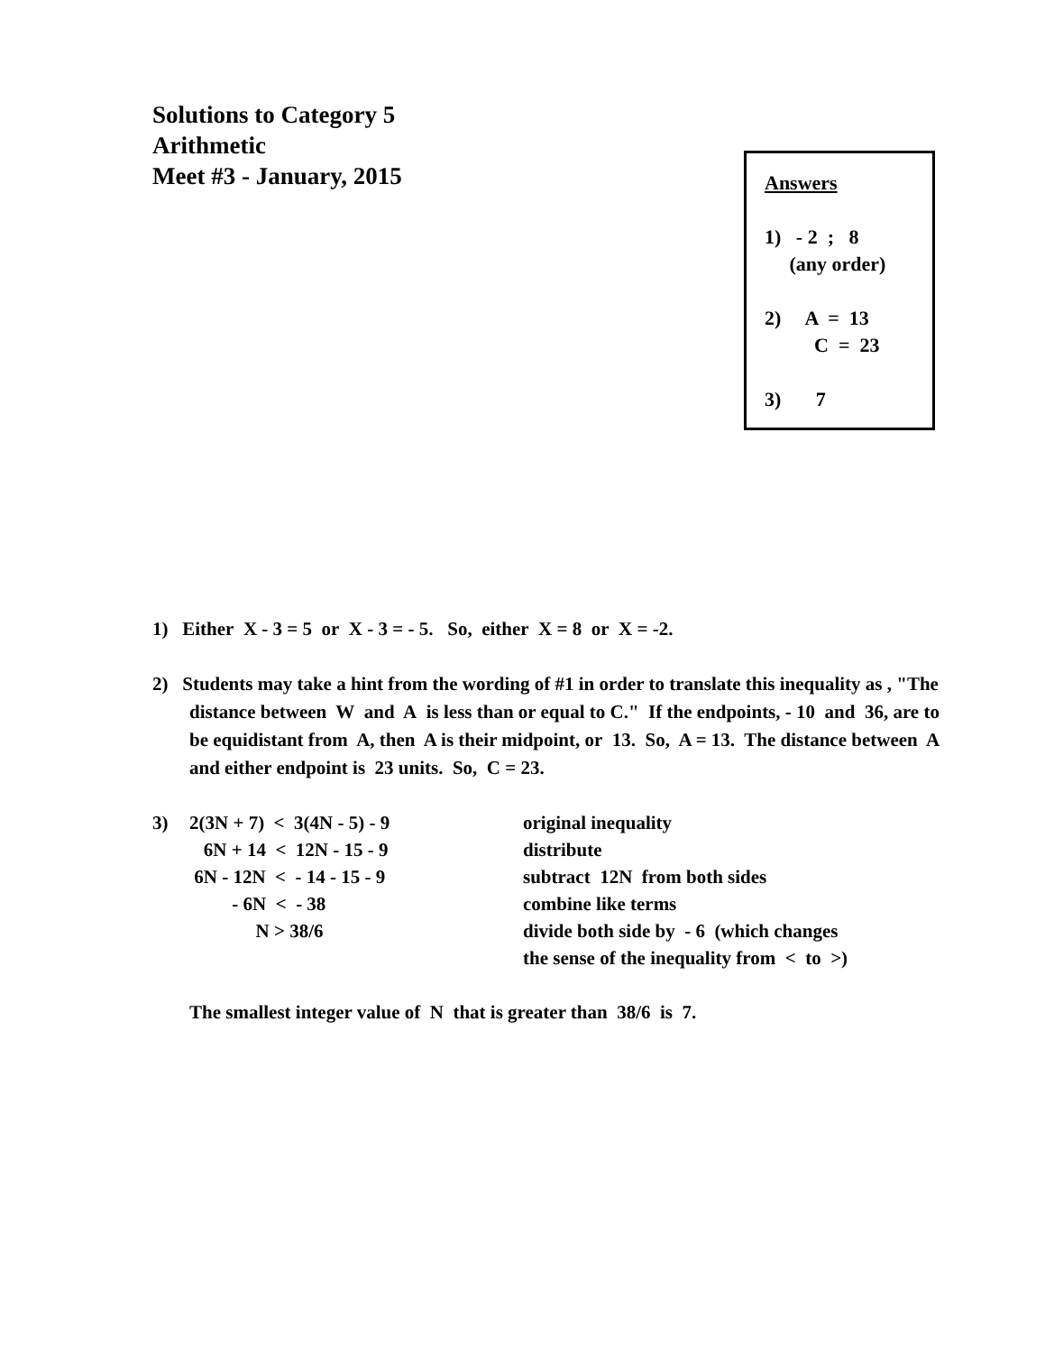Solutions to Category 5
Arithmetic
Meet #3 - January, 2015
Answers
1) - 2 ; 8
(any order)
2) A = 13
C = 23
3) 7
1) Either X - 3 = 5 or X - 3 = - 5. So, either X = 8 or X = -2.
2) Students may take a hint from the wording of #1 in order to translate this inequality as , "The distance between W and A is less than or equal to C." If the endpoints, - 10 and 36, are to be equidistant from A, then A is their midpoint, or 13. So, A = 13. The distance between A and either endpoint is 23 units. So, C = 23.
| 3) | 2(3N + 7) < 3(4N - 5) - 9 | original inequality |
| | 6N + 14 < 12N - 15 - 9 | distribute |
| | 6N - 12N < - 14 - 15 - 9 | subtract 12N from both sides |
| | - 6N < - 38 | combine like terms |
| | N > 38/6 | divide both side by - 6 (which changes the sense of the inequality from < to >) |
The smallest integer value of N that is greater than 38/6 is 7.